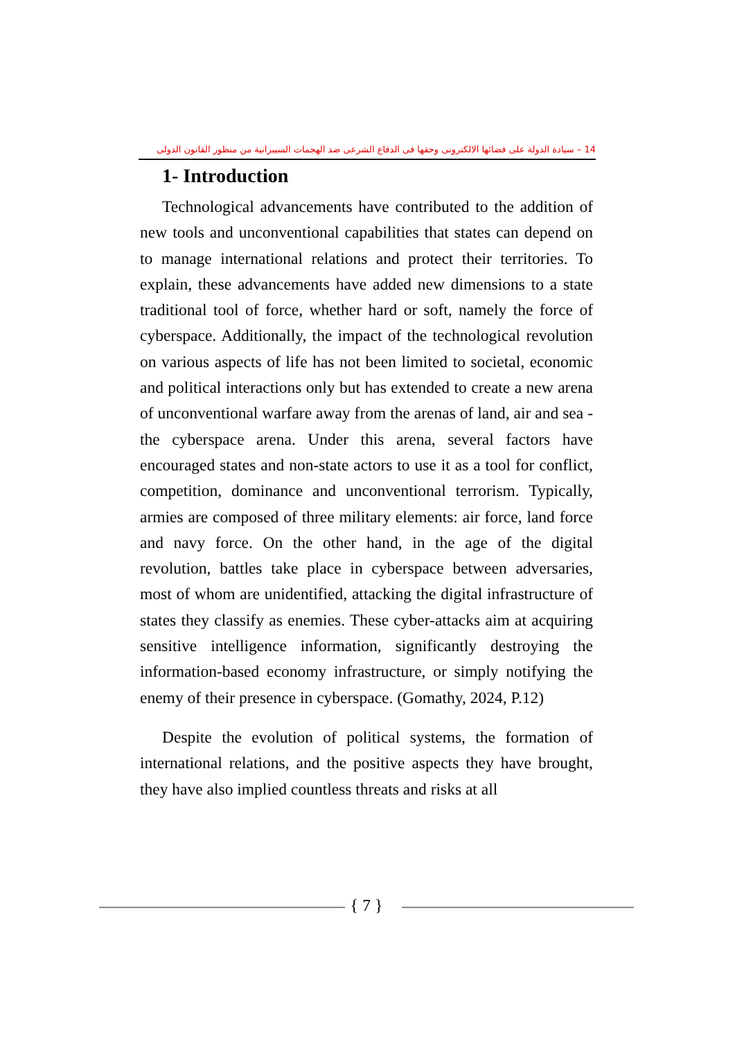14 – سيادة الدولة على فضائها الالكترونى وحقها فى الدفاع الشرعى ضد الهجمات السيبرانية من منظور القانون الدولى
1- Introduction
Technological advancements have contributed to the addition of new tools and unconventional capabilities that states can depend on to manage international relations and protect their territories. To explain, these advancements have added new dimensions to a state traditional tool of force, whether hard or soft, namely the force of cyberspace. Additionally, the impact of the technological revolution on various aspects of life has not been limited to societal, economic and political interactions only but has extended to create a new arena of unconventional warfare away from the arenas of land, air and sea - the cyberspace arena. Under this arena, several factors have encouraged states and non-state actors to use it as a tool for conflict, competition, dominance and unconventional terrorism. Typically, armies are composed of three military elements: air force, land force and navy force. On the other hand, in the age of the digital revolution, battles take place in cyberspace between adversaries, most of whom are unidentified, attacking the digital infrastructure of states they classify as enemies. These cyber-attacks aim at acquiring sensitive intelligence information, significantly destroying the information-based economy infrastructure, or simply notifying the enemy of their presence in cyberspace. (Gomathy, 2024, P.12)
Despite the evolution of political systems, the formation of international relations, and the positive aspects they have brought, they have also implied countless threats and risks at all
{ 7 }